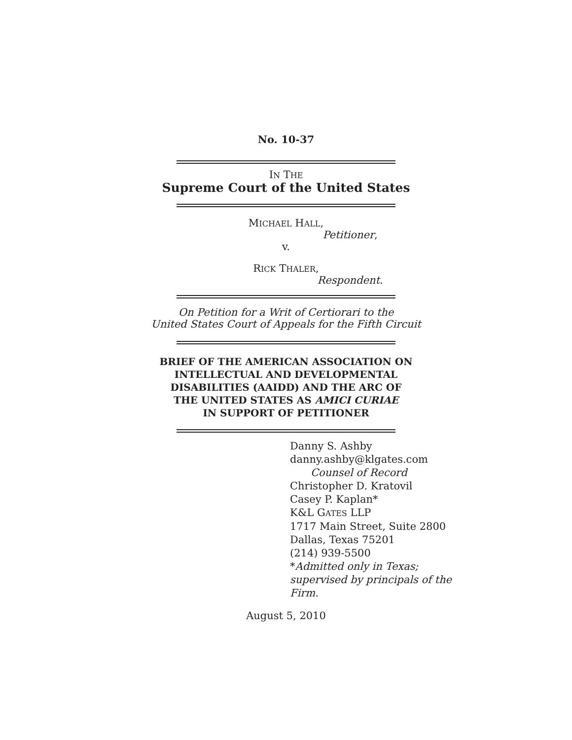No. 10-37
IN THE
Supreme Court of the United States
MICHAEL HALL,
Petitioner,
v.
RICK THALER,
Respondent.
On Petition for a Writ of Certiorari to the
United States Court of Appeals for the Fifth Circuit
BRIEF OF THE AMERICAN ASSOCIATION ON
INTELLECTUAL AND DEVELOPMENTAL
DISABILITIES (AAIDD) AND THE ARC OF
THE UNITED STATES AS AMICI CURIAE
IN SUPPORT OF PETITIONER
Danny S. Ashby
danny.ashby@klgates.com
Counsel of Record
Christopher D. Kratovil
Casey P. Kaplan*
K&L GATES LLP
1717 Main Street, Suite 2800
Dallas, Texas 75201
(214) 939-5500
*Admitted only in Texas;
supervised by principals of the
Firm.
August 5, 2010